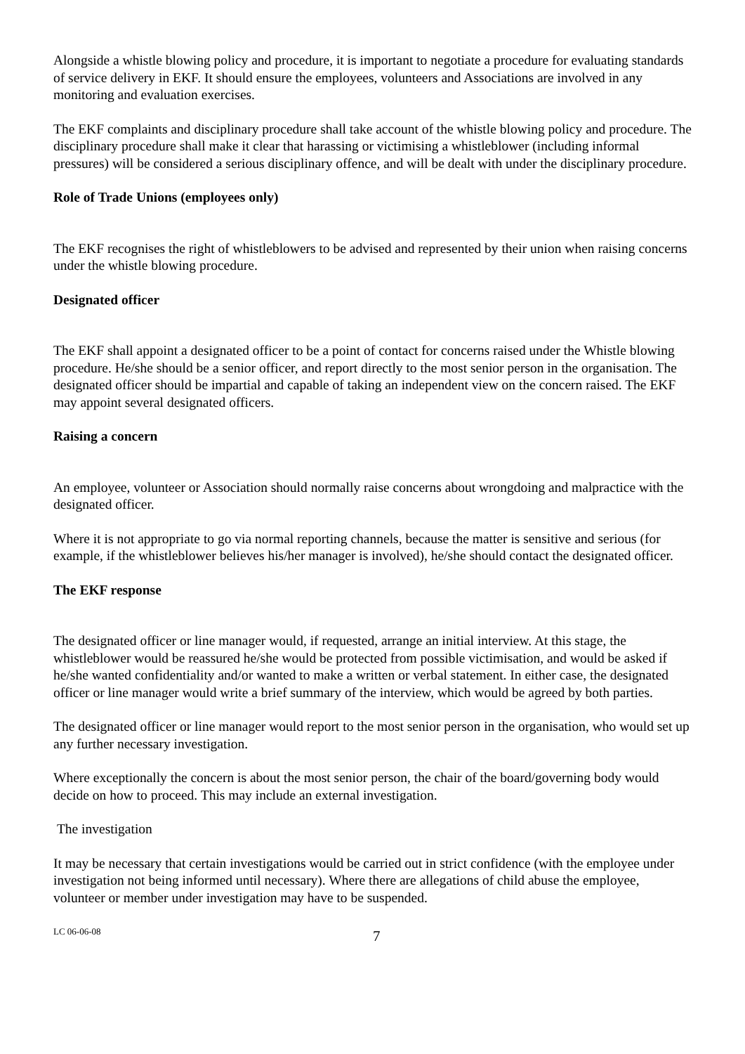Alongside a whistle blowing policy and procedure, it is important to negotiate a procedure for evaluating standards of service delivery in EKF. It should ensure the employees, volunteers and Associations are involved in any monitoring and evaluation exercises.
The EKF complaints and disciplinary procedure shall take account of the whistle blowing policy and procedure. The disciplinary procedure shall make it clear that harassing or victimising a whistleblower (including informal pressures) will be considered a serious disciplinary offence, and will be dealt with under the disciplinary procedure.
Role of Trade Unions (employees only)
The EKF recognises the right of whistleblowers to be advised and represented by their union when raising concerns under the whistle blowing procedure.
Designated officer
The EKF shall appoint a designated officer to be a point of contact for concerns raised under the Whistle blowing procedure. He/she should be a senior officer, and report directly to the most senior person in the organisation. The designated officer should be impartial and capable of taking an independent view on the concern raised. The EKF may appoint several designated officers.
Raising a concern
An employee, volunteer or Association should normally raise concerns about wrongdoing and malpractice with the designated officer.
Where it is not appropriate to go via normal reporting channels, because the matter is sensitive and serious (for example, if the whistleblower believes his/her manager is involved), he/she should contact the designated officer.
The EKF response
The designated officer or line manager would, if requested, arrange an initial interview. At this stage, the whistleblower would be reassured he/she would be protected from possible victimisation, and would be asked if he/she wanted confidentiality and/or wanted to make a written or verbal statement. In either case, the designated officer or line manager would write a brief summary of the interview, which would be agreed by both parties.
The designated officer or line manager would report to the most senior person in the organisation, who would set up any further necessary investigation.
Where exceptionally the concern is about the most senior person, the chair of the board/governing body would decide on how to proceed. This may include an external investigation.
The investigation
It may be necessary that certain investigations would be carried out in strict confidence (with the employee under investigation not being informed until necessary). Where there are allegations of child abuse the employee, volunteer or member under investigation may have to be suspended.
LC 06-06-08 7